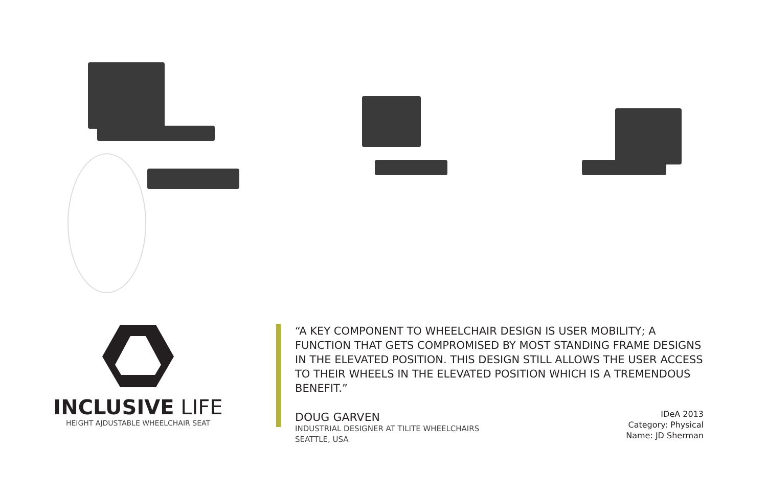INCLUSIVE LIFE
HEIGHT AJDUSTABLE WHEELCHAIR SEAT
“A KEY COMPONENT TO WHEELCHAIR DESIGN IS USER MOBILITY; A FUNCTION THAT GETS COMPROMISED BY MOST STANDING FRAME DESIGNS IN THE ELEVATED POSITION. THIS DESIGN STILL ALLOWS THE USER ACCESS TO THEIR WHEELS IN THE ELEVATED POSITION WHICH IS A TREMENDOUS BENEFIT.”
DOUG GARVEN
INDUSTRIAL DESIGNER AT TILITE WHEELCHAIRS
SEATTLE, USA
IDeA 2013
Category: Physical
Name: JD Sherman